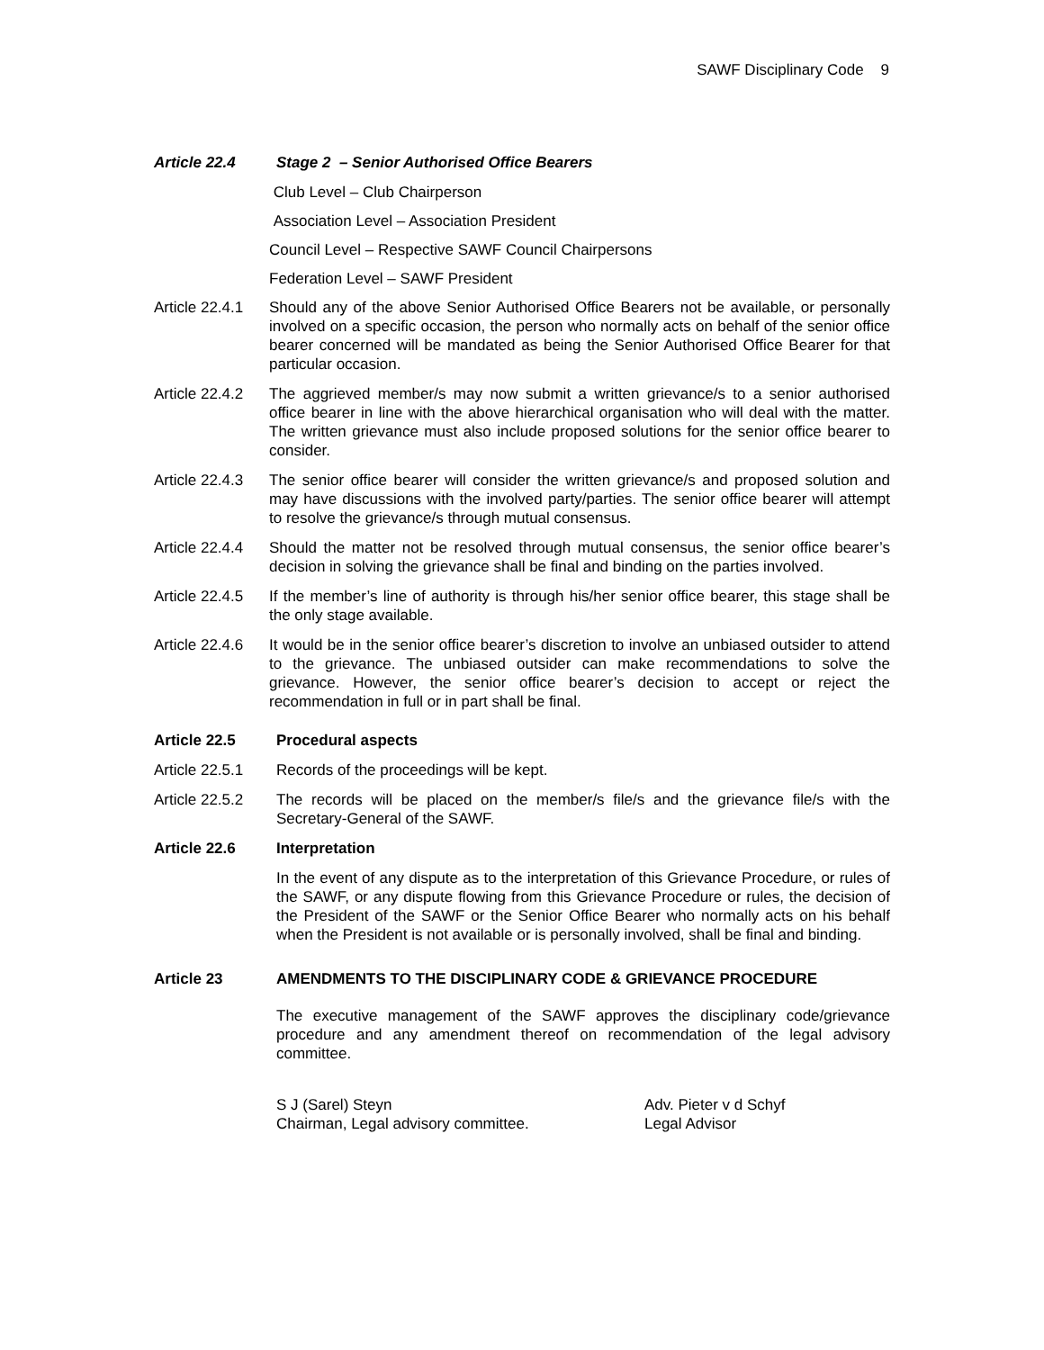SAWF Disciplinary Code 9
Article 22.4 Stage 2 – Senior Authorised Office Bearers
Club Level – Club Chairperson
Association Level – Association President
Council Level – Respective SAWF Council Chairpersons
Federation Level – SAWF President
Article 22.4.1
Should any of the above Senior Authorised Office Bearers not be available, or personally involved on a specific occasion, the person who normally acts on behalf of the senior office bearer concerned will be mandated as being the Senior Authorised Office Bearer for that particular occasion.
Article 22.4.2
The aggrieved member/s may now submit a written grievance/s to a senior authorised office bearer in line with the above hierarchical organisation who will deal with the matter. The written grievance must also include proposed solutions for the senior office bearer to consider.
Article 22.4.3
The senior office bearer will consider the written grievance/s and proposed solution and may have discussions with the involved party/parties. The senior office bearer will attempt to resolve the grievance/s through mutual consensus.
Article 22.4.4
Should the matter not be resolved through mutual consensus, the senior office bearer’s decision in solving the grievance shall be final and binding on the parties involved.
Article 22.4.5
If the member’s line of authority is through his/her senior office bearer, this stage shall be the only stage available.
Article 22.4.6
It would be in the senior office bearer’s discretion to involve an unbiased outsider to attend to the grievance. The unbiased outsider can make recommendations to solve the grievance. However, the senior office bearer’s decision to accept or reject the recommendation in full or in part shall be final.
Article 22.5 Procedural aspects
Article 22.5.1
Records of the proceedings will be kept.
Article 22.5.2
The records will be placed on the member/s file/s and the grievance file/s with the Secretary-General of the SAWF.
Article 22.6 Interpretation
In the event of any dispute as to the interpretation of this Grievance Procedure, or rules of the SAWF, or any dispute flowing from this Grievance Procedure or rules, the decision of the President of the SAWF or the Senior Office Bearer who normally acts on his behalf when the President is not available or is personally involved, shall be final and binding.
Article 23 AMENDMENTS TO THE DISCIPLINARY CODE & GRIEVANCE PROCEDURE
The executive management of the SAWF approves the disciplinary code/grievance procedure and any amendment thereof on recommendation of the legal advisory committee.
S J (Sarel) Steyn
Chairman, Legal advisory committee.
Adv. Pieter v d Schyf
Legal Advisor